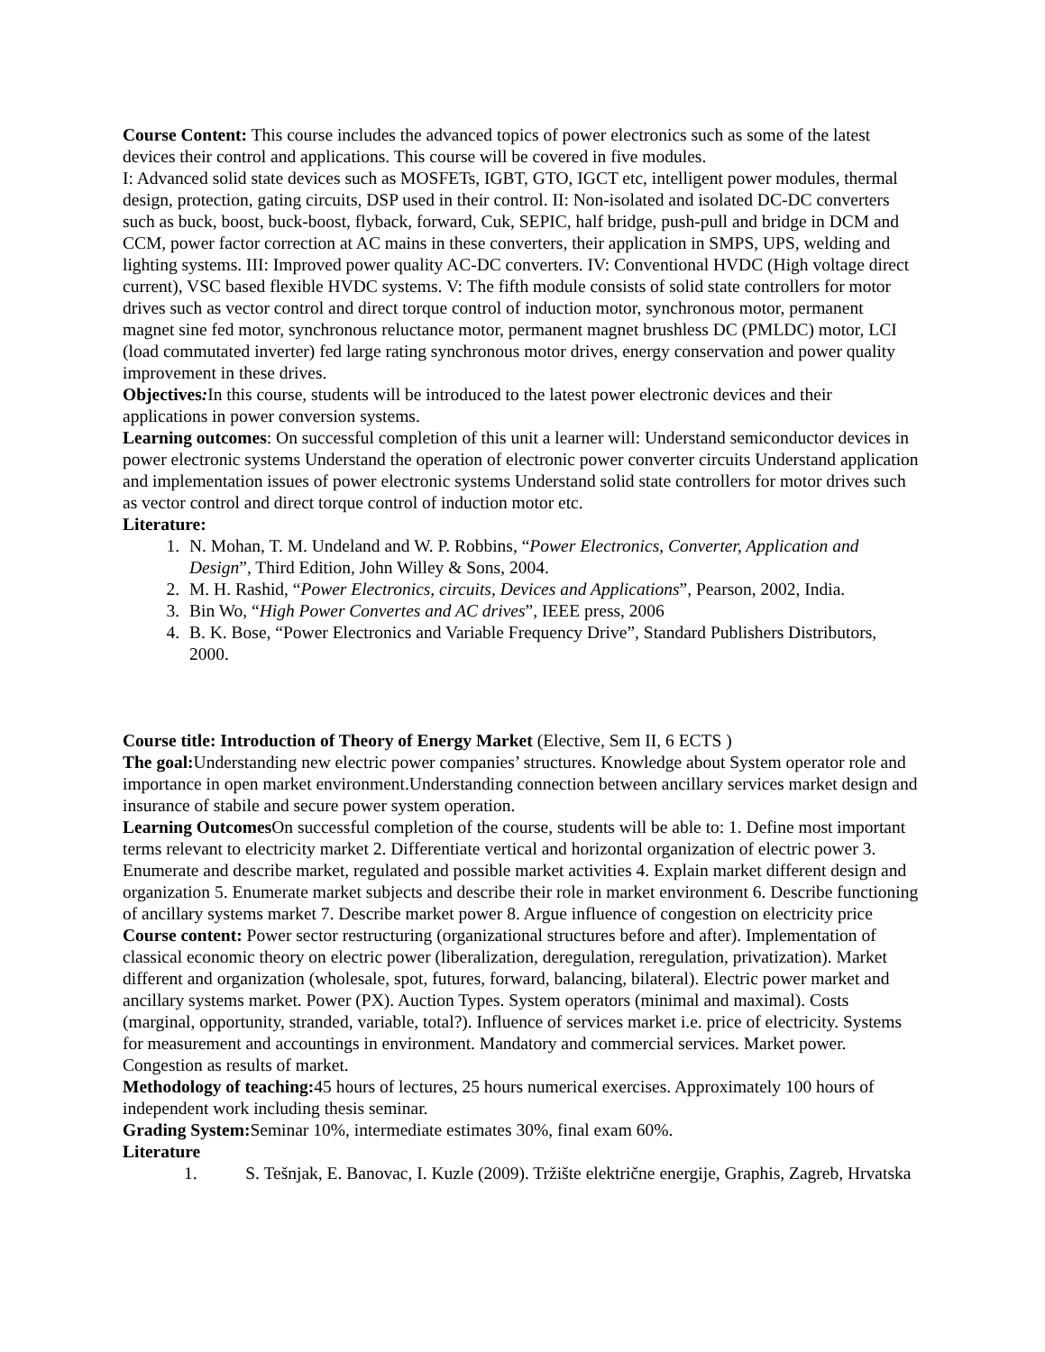Course Content: This course includes the advanced topics of power electronics such as some of the latest devices their control and applications. This course will be covered in five modules.
I: Advanced solid state devices such as MOSFETs, IGBT, GTO, IGCT etc, intelligent power modules, thermal design, protection, gating circuits, DSP used in their control. II: Non-isolated and isolated DC-DC converters such as buck, boost, buck-boost, flyback, forward, Cuk, SEPIC, half bridge, push-pull and bridge in DCM and CCM, power factor correction at AC mains in these converters, their application in SMPS, UPS, welding and lighting systems. III: Improved power quality AC-DC converters. IV: Conventional HVDC (High voltage direct current), VSC based flexible HVDC systems. V: The fifth module consists of solid state controllers for motor drives such as vector control and direct torque control of induction motor, synchronous motor, permanent magnet sine fed motor, synchronous reluctance motor, permanent magnet brushless DC (PMLDC) motor, LCI (load commutated inverter) fed large rating synchronous motor drives, energy conservation and power quality improvement in these drives.
Objectives: In this course, students will be introduced to the latest power electronic devices and their applications in power conversion systems.
Learning outcomes: On successful completion of this unit a learner will: Understand semiconductor devices in power electronic systems Understand the operation of electronic power converter circuits Understand application and implementation issues of power electronic systems Understand solid state controllers for motor drives such as vector control and direct torque control of induction motor etc.
Literature:
1. N. Mohan, T. M. Undeland and W. P. Robbins, “Power Electronics, Converter, Application and Design”, Third Edition, John Willey & Sons, 2004.
2. M. H. Rashid, “Power Electronics, circuits, Devices and Applications”, Pearson, 2002, India.
3. Bin Wo, “High Power Convertes and AC drives”, IEEE press, 2006
4. B. K. Bose, “Power Electronics and Variable Frequency Drive”, Standard Publishers Distributors, 2000.
Course title: Introduction of Theory of Energy Market (Elective, Sem II, 6 ECTS )
The goal: Understanding new electric power companies’ structures. Knowledge about System operator role and importance in open market environment.Understanding connection between ancillary services market design and insurance of stabile and secure power system operation.
Learning Outcomes On successful completion of the course, students will be able to: 1. Define most important terms relevant to electricity market 2. Differentiate vertical and horizontal organization of electric power 3. Enumerate and describe market, regulated and possible market activities 4. Explain market different design and organization 5. Enumerate market subjects and describe their role in market environment 6. Describe functioning of ancillary systems market 7. Describe market power 8. Argue influence of congestion on electricity price
Course content: Power sector restructuring (organizational structures before and after). Implementation of classical economic theory on electric power (liberalization, deregulation, reregulation, privatization). Market different and organization (wholesale, spot, futures, forward, balancing, bilateral). Electric power market and ancillary systems market. Power (PX). Auction Types. System operators (minimal and maximal). Costs (marginal, opportunity, stranded, variable, total?). Influence of services market i.e. price of electricity. Systems for measurement and accountings in environment. Mandatory and commercial services. Market power. Congestion as results of market.
Methodology of teaching: 45 hours of lectures, 25 hours numerical exercises. Approximately 100 hours of independent work including thesis seminar.
Grading System: Seminar 10%, intermediate estimates 30%, final exam 60%.
Literature
1. S. Tešnjak, E. Banovac, I. Kuzle (2009). Tržište električne energije, Graphis, Zagreb, Hrvatska